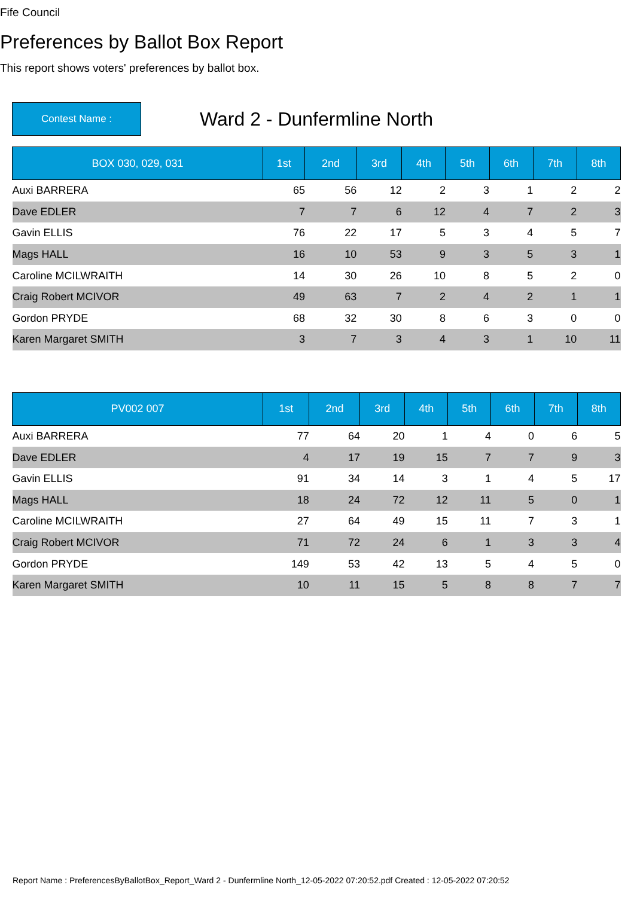Fife Council
Preferences by Ballot Box Report
This report shows voters' preferences by ballot box.
Contest Name :
Ward 2 - Dunfermline North
| BOX 030, 029, 031 | 1st | 2nd | 3rd | 4th | 5th | 6th | 7th | 8th |
| --- | --- | --- | --- | --- | --- | --- | --- | --- |
| Auxi BARRERA | 65 | 56 | 12 | 2 | 3 | 1 | 2 | 2 |
| Dave EDLER | 7 | 7 | 6 | 12 | 4 | 7 | 2 | 3 |
| Gavin ELLIS | 76 | 22 | 17 | 5 | 3 | 4 | 5 | 7 |
| Mags HALL | 16 | 10 | 53 | 9 | 3 | 5 | 3 | 1 |
| Caroline MCILWRAITH | 14 | 30 | 26 | 10 | 8 | 5 | 2 | 0 |
| Craig Robert MCIVOR | 49 | 63 | 7 | 2 | 4 | 2 | 1 | 1 |
| Gordon PRYDE | 68 | 32 | 30 | 8 | 6 | 3 | 0 | 0 |
| Karen Margaret SMITH | 3 | 7 | 3 | 4 | 3 | 1 | 10 | 11 |
| PV002 007 | 1st | 2nd | 3rd | 4th | 5th | 6th | 7th | 8th |
| --- | --- | --- | --- | --- | --- | --- | --- | --- |
| Auxi BARRERA | 77 | 64 | 20 | 1 | 4 | 0 | 6 | 5 |
| Dave EDLER | 4 | 17 | 19 | 15 | 7 | 7 | 9 | 3 |
| Gavin ELLIS | 91 | 34 | 14 | 3 | 1 | 4 | 5 | 17 |
| Mags HALL | 18 | 24 | 72 | 12 | 11 | 5 | 0 | 1 |
| Caroline MCILWRAITH | 27 | 64 | 49 | 15 | 11 | 7 | 3 | 1 |
| Craig Robert MCIVOR | 71 | 72 | 24 | 6 | 1 | 3 | 3 | 4 |
| Gordon PRYDE | 149 | 53 | 42 | 13 | 5 | 4 | 5 | 0 |
| Karen Margaret SMITH | 10 | 11 | 15 | 5 | 8 | 8 | 7 | 7 |
Report Name : PreferencesByBallotBox_Report_Ward 2 - Dunfermline North_12-05-2022 07:20:52.pdf Created : 12-05-2022 07:20:52